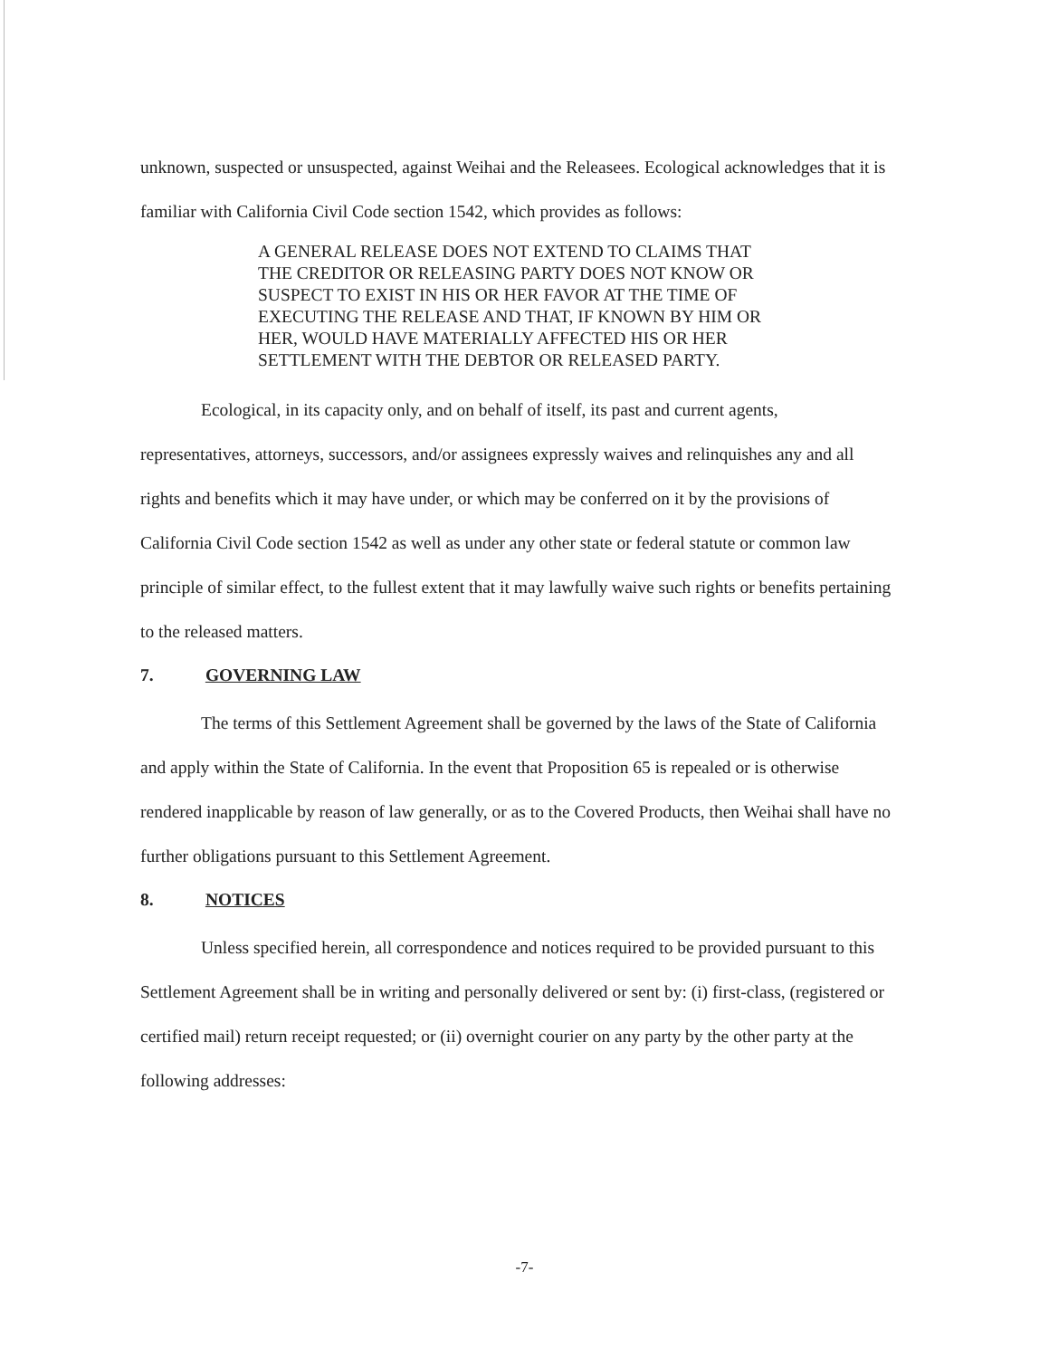unknown, suspected or unsuspected, against Weihai and the Releasees. Ecological acknowledges that it is familiar with California Civil Code section 1542, which provides as follows:
A GENERAL RELEASE DOES NOT EXTEND TO CLAIMS THAT THE CREDITOR OR RELEASING PARTY DOES NOT KNOW OR SUSPECT TO EXIST IN HIS OR HER FAVOR AT THE TIME OF EXECUTING THE RELEASE AND THAT, IF KNOWN BY HIM OR HER, WOULD HAVE MATERIALLY AFFECTED HIS OR HER SETTLEMENT WITH THE DEBTOR OR RELEASED PARTY.
Ecological, in its capacity only, and on behalf of itself, its past and current agents, representatives, attorneys, successors, and/or assignees expressly waives and relinquishes any and all rights and benefits which it may have under, or which may be conferred on it by the provisions of California Civil Code section 1542 as well as under any other state or federal statute or common law principle of similar effect, to the fullest extent that it may lawfully waive such rights or benefits pertaining to the released matters.
7. GOVERNING LAW
The terms of this Settlement Agreement shall be governed by the laws of the State of California and apply within the State of California. In the event that Proposition 65 is repealed or is otherwise rendered inapplicable by reason of law generally, or as to the Covered Products, then Weihai shall have no further obligations pursuant to this Settlement Agreement.
8. NOTICES
Unless specified herein, all correspondence and notices required to be provided pursuant to this Settlement Agreement shall be in writing and personally delivered or sent by: (i) first-class, (registered or certified mail) return receipt requested; or (ii) overnight courier on any party by the other party at the following addresses:
-7-